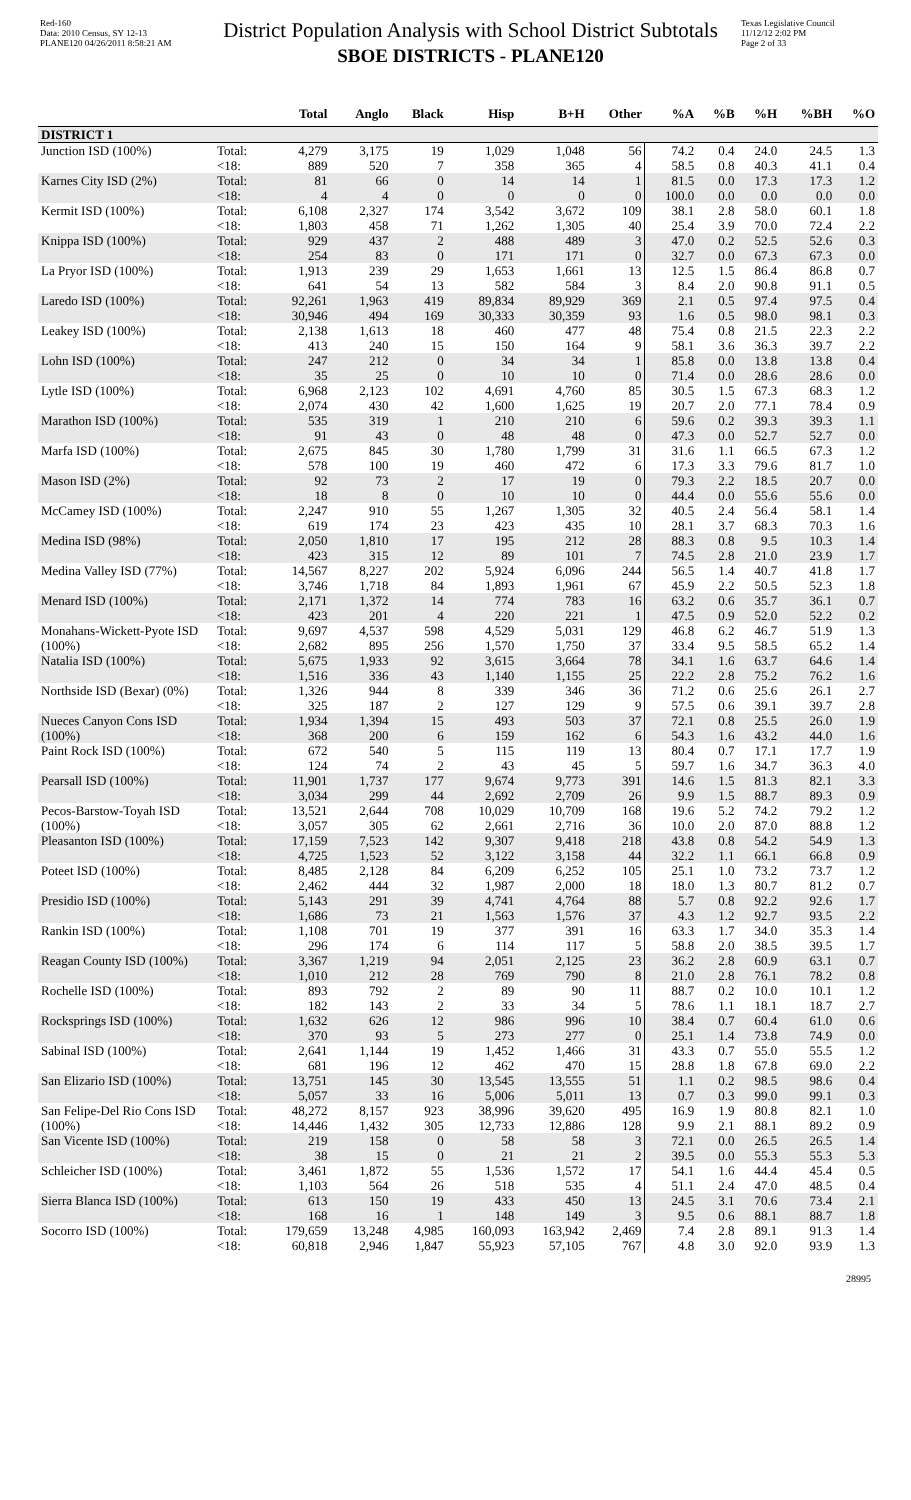Red-160
Data: 2010 Census, SY 12-13
PLANE120 04/26/2011 8:58:21 AM
District Population Analysis with School District Subtotals
SBOE DISTRICTS - PLANE120
Texas Legislative Council
11/12/12 2:02 PM
Page 2 of 33
| | | Total | Anglo | Black | Hisp | B+H | Other | %A | %B | %H | %BH | %O |
| --- | --- | --- | --- | --- | --- | --- | --- | --- | --- | --- | --- | --- |
| DISTRICT 1 | | | | | | | | | | | | |
| Junction ISD (100%) | Total: | 4,279 | 3,175 | 19 | 1,029 | 1,048 | 56 | 74.2 | 0.4 | 24.0 | 24.5 | 1.3 |
| | <18: | 889 | 520 | 7 | 358 | 365 | 4 | 58.5 | 0.8 | 40.3 | 41.1 | 0.4 |
| Karnes City ISD (2%) | Total: | 81 | 66 | 0 | 14 | 14 | 1 | 81.5 | 0.0 | 17.3 | 17.3 | 1.2 |
| | <18: | 4 | 4 | 0 | 0 | 0 | 0 | 100.0 | 0.0 | 0.0 | 0.0 | 0.0 |
| Kermit ISD (100%) | Total: | 6,108 | 2,327 | 174 | 3,542 | 3,672 | 109 | 38.1 | 2.8 | 58.0 | 60.1 | 1.8 |
| | <18: | 1,803 | 458 | 71 | 1,262 | 1,305 | 40 | 25.4 | 3.9 | 70.0 | 72.4 | 2.2 |
| Knippa ISD (100%) | Total: | 929 | 437 | 2 | 488 | 489 | 3 | 47.0 | 0.2 | 52.5 | 52.6 | 0.3 |
| | <18: | 254 | 83 | 0 | 171 | 171 | 0 | 32.7 | 0.0 | 67.3 | 67.3 | 0.0 |
| La Pryor ISD (100%) | Total: | 1,913 | 239 | 29 | 1,653 | 1,661 | 13 | 12.5 | 1.5 | 86.4 | 86.8 | 0.7 |
| | <18: | 641 | 54 | 13 | 582 | 584 | 3 | 8.4 | 2.0 | 90.8 | 91.1 | 0.5 |
| Laredo ISD (100%) | Total: | 92,261 | 1,963 | 419 | 89,834 | 89,929 | 369 | 2.1 | 0.5 | 97.4 | 97.5 | 0.4 |
| | <18: | 30,946 | 494 | 169 | 30,333 | 30,359 | 93 | 1.6 | 0.5 | 98.0 | 98.1 | 0.3 |
| Leakey ISD (100%) | Total: | 2,138 | 1,613 | 18 | 460 | 477 | 48 | 75.4 | 0.8 | 21.5 | 22.3 | 2.2 |
| | <18: | 413 | 240 | 15 | 150 | 164 | 9 | 58.1 | 3.6 | 36.3 | 39.7 | 2.2 |
| Lohn ISD (100%) | Total: | 247 | 212 | 0 | 34 | 34 | 1 | 85.8 | 0.0 | 13.8 | 13.8 | 0.4 |
| | <18: | 35 | 25 | 0 | 10 | 10 | 0 | 71.4 | 0.0 | 28.6 | 28.6 | 0.0 |
| Lytle ISD (100%) | Total: | 6,968 | 2,123 | 102 | 4,691 | 4,760 | 85 | 30.5 | 1.5 | 67.3 | 68.3 | 1.2 |
| | <18: | 2,074 | 430 | 42 | 1,600 | 1,625 | 19 | 20.7 | 2.0 | 77.1 | 78.4 | 0.9 |
| Marathon ISD (100%) | Total: | 535 | 319 | 1 | 210 | 210 | 6 | 59.6 | 0.2 | 39.3 | 39.3 | 1.1 |
| | <18: | 91 | 43 | 0 | 48 | 48 | 0 | 47.3 | 0.0 | 52.7 | 52.7 | 0.0 |
| Marfa ISD (100%) | Total: | 2,675 | 845 | 30 | 1,780 | 1,799 | 31 | 31.6 | 1.1 | 66.5 | 67.3 | 1.2 |
| | <18: | 578 | 100 | 19 | 460 | 472 | 6 | 17.3 | 3.3 | 79.6 | 81.7 | 1.0 |
| Mason ISD (2%) | Total: | 92 | 73 | 2 | 17 | 19 | 0 | 79.3 | 2.2 | 18.5 | 20.7 | 0.0 |
| | <18: | 18 | 8 | 0 | 10 | 10 | 0 | 44.4 | 0.0 | 55.6 | 55.6 | 0.0 |
| McCamey ISD (100%) | Total: | 2,247 | 910 | 55 | 1,267 | 1,305 | 32 | 40.5 | 2.4 | 56.4 | 58.1 | 1.4 |
| | <18: | 619 | 174 | 23 | 423 | 435 | 10 | 28.1 | 3.7 | 68.3 | 70.3 | 1.6 |
| Medina ISD (98%) | Total: | 2,050 | 1,810 | 17 | 195 | 212 | 28 | 88.3 | 0.8 | 9.5 | 10.3 | 1.4 |
| | <18: | 423 | 315 | 12 | 89 | 101 | 7 | 74.5 | 2.8 | 21.0 | 23.9 | 1.7 |
| Medina Valley ISD (77%) | Total: | 14,567 | 8,227 | 202 | 5,924 | 6,096 | 244 | 56.5 | 1.4 | 40.7 | 41.8 | 1.7 |
| | <18: | 3,746 | 1,718 | 84 | 1,893 | 1,961 | 67 | 45.9 | 2.2 | 50.5 | 52.3 | 1.8 |
| Menard ISD (100%) | Total: | 2,171 | 1,372 | 14 | 774 | 783 | 16 | 63.2 | 0.6 | 35.7 | 36.1 | 0.7 |
| | <18: | 423 | 201 | 4 | 220 | 221 | 1 | 47.5 | 0.9 | 52.0 | 52.2 | 0.2 |
| Monahans-Wickett-Pyote ISD (100%) | Total: | 9,697 | 4,537 | 598 | 4,529 | 5,031 | 129 | 46.8 | 6.2 | 46.7 | 51.9 | 1.3 |
| | <18: | 2,682 | 895 | 256 | 1,570 | 1,750 | 37 | 33.4 | 9.5 | 58.5 | 65.2 | 1.4 |
| Natalia ISD (100%) | Total: | 5,675 | 1,933 | 92 | 3,615 | 3,664 | 78 | 34.1 | 1.6 | 63.7 | 64.6 | 1.4 |
| | <18: | 1,516 | 336 | 43 | 1,140 | 1,155 | 25 | 22.2 | 2.8 | 75.2 | 76.2 | 1.6 |
| Northside ISD (Bexar) (0%) | Total: | 1,326 | 944 | 8 | 339 | 346 | 36 | 71.2 | 0.6 | 25.6 | 26.1 | 2.7 |
| | <18: | 325 | 187 | 2 | 127 | 129 | 9 | 57.5 | 0.6 | 39.1 | 39.7 | 2.8 |
| Nueces Canyon Cons ISD (100%) | Total: | 1,934 | 1,394 | 15 | 493 | 503 | 37 | 72.1 | 0.8 | 25.5 | 26.0 | 1.9 |
| | <18: | 368 | 200 | 6 | 159 | 162 | 6 | 54.3 | 1.6 | 43.2 | 44.0 | 1.6 |
| Paint Rock ISD (100%) | Total: | 672 | 540 | 5 | 115 | 119 | 13 | 80.4 | 0.7 | 17.1 | 17.7 | 1.9 |
| | <18: | 124 | 74 | 2 | 43 | 45 | 5 | 59.7 | 1.6 | 34.7 | 36.3 | 4.0 |
| Pearsall ISD (100%) | Total: | 11,901 | 1,737 | 177 | 9,674 | 9,773 | 391 | 14.6 | 1.5 | 81.3 | 82.1 | 3.3 |
| | <18: | 3,034 | 299 | 44 | 2,692 | 2,709 | 26 | 9.9 | 1.5 | 88.7 | 89.3 | 0.9 |
| Pecos-Barstow-Toyah ISD (100%) | Total: | 13,521 | 2,644 | 708 | 10,029 | 10,709 | 168 | 19.6 | 5.2 | 74.2 | 79.2 | 1.2 |
| | <18: | 3,057 | 305 | 62 | 2,661 | 2,716 | 36 | 10.0 | 2.0 | 87.0 | 88.8 | 1.2 |
| Pleasanton ISD (100%) | Total: | 17,159 | 7,523 | 142 | 9,307 | 9,418 | 218 | 43.8 | 0.8 | 54.2 | 54.9 | 1.3 |
| | <18: | 4,725 | 1,523 | 52 | 3,122 | 3,158 | 44 | 32.2 | 1.1 | 66.1 | 66.8 | 0.9 |
| Poteet ISD (100%) | Total: | 8,485 | 2,128 | 84 | 6,209 | 6,252 | 105 | 25.1 | 1.0 | 73.2 | 73.7 | 1.2 |
| | <18: | 2,462 | 444 | 32 | 1,987 | 2,000 | 18 | 18.0 | 1.3 | 80.7 | 81.2 | 0.7 |
| Presidio ISD (100%) | Total: | 5,143 | 291 | 39 | 4,741 | 4,764 | 88 | 5.7 | 0.8 | 92.2 | 92.6 | 1.7 |
| | <18: | 1,686 | 73 | 21 | 1,563 | 1,576 | 37 | 4.3 | 1.2 | 92.7 | 93.5 | 2.2 |
| Rankin ISD (100%) | Total: | 1,108 | 701 | 19 | 377 | 391 | 16 | 63.3 | 1.7 | 34.0 | 35.3 | 1.4 |
| | <18: | 296 | 174 | 6 | 114 | 117 | 5 | 58.8 | 2.0 | 38.5 | 39.5 | 1.7 |
| Reagan County ISD (100%) | Total: | 3,367 | 1,219 | 94 | 2,051 | 2,125 | 23 | 36.2 | 2.8 | 60.9 | 63.1 | 0.7 |
| | <18: | 1,010 | 212 | 28 | 769 | 790 | 8 | 21.0 | 2.8 | 76.1 | 78.2 | 0.8 |
| Rochelle ISD (100%) | Total: | 893 | 792 | 2 | 89 | 90 | 11 | 88.7 | 0.2 | 10.0 | 10.1 | 1.2 |
| | <18: | 182 | 143 | 2 | 33 | 34 | 5 | 78.6 | 1.1 | 18.1 | 18.7 | 2.7 |
| Rocksprings ISD (100%) | Total: | 1,632 | 626 | 12 | 986 | 996 | 10 | 38.4 | 0.7 | 60.4 | 61.0 | 0.6 |
| | <18: | 370 | 93 | 5 | 273 | 277 | 0 | 25.1 | 1.4 | 73.8 | 74.9 | 0.0 |
| Sabinal ISD (100%) | Total: | 2,641 | 1,144 | 19 | 1,452 | 1,466 | 31 | 43.3 | 0.7 | 55.0 | 55.5 | 1.2 |
| | <18: | 681 | 196 | 12 | 462 | 470 | 15 | 28.8 | 1.8 | 67.8 | 69.0 | 2.2 |
| San Elizario ISD (100%) | Total: | 13,751 | 145 | 30 | 13,545 | 13,555 | 51 | 1.1 | 0.2 | 98.5 | 98.6 | 0.4 |
| | <18: | 5,057 | 33 | 16 | 5,006 | 5,011 | 13 | 0.7 | 0.3 | 99.0 | 99.1 | 0.3 |
| San Felipe-Del Rio Cons ISD (100%) | Total: | 48,272 | 8,157 | 923 | 38,996 | 39,620 | 495 | 16.9 | 1.9 | 80.8 | 82.1 | 1.0 |
| | <18: | 14,446 | 1,432 | 305 | 12,733 | 12,886 | 128 | 9.9 | 2.1 | 88.1 | 89.2 | 0.9 |
| San Vicente ISD (100%) | Total: | 219 | 158 | 0 | 58 | 58 | 3 | 72.1 | 0.0 | 26.5 | 26.5 | 1.4 |
| | <18: | 38 | 15 | 0 | 21 | 21 | 2 | 39.5 | 0.0 | 55.3 | 55.3 | 5.3 |
| Schleicher ISD (100%) | Total: | 3,461 | 1,872 | 55 | 1,536 | 1,572 | 17 | 54.1 | 1.6 | 44.4 | 45.4 | 0.5 |
| | <18: | 1,103 | 564 | 26 | 518 | 535 | 4 | 51.1 | 2.4 | 47.0 | 48.5 | 0.4 |
| Sierra Blanca ISD (100%) | Total: | 613 | 150 | 19 | 433 | 450 | 13 | 24.5 | 3.1 | 70.6 | 73.4 | 2.1 |
| | <18: | 168 | 16 | 1 | 148 | 149 | 3 | 9.5 | 0.6 | 88.1 | 88.7 | 1.8 |
| Socorro ISD (100%) | Total: | 179,659 | 13,248 | 4,985 | 160,093 | 163,942 | 2,469 | 7.4 | 2.8 | 89.1 | 91.3 | 1.4 |
| | <18: | 60,818 | 2,946 | 1,847 | 55,923 | 57,105 | 767 | 4.8 | 3.0 | 92.0 | 93.9 | 1.3 |
28995